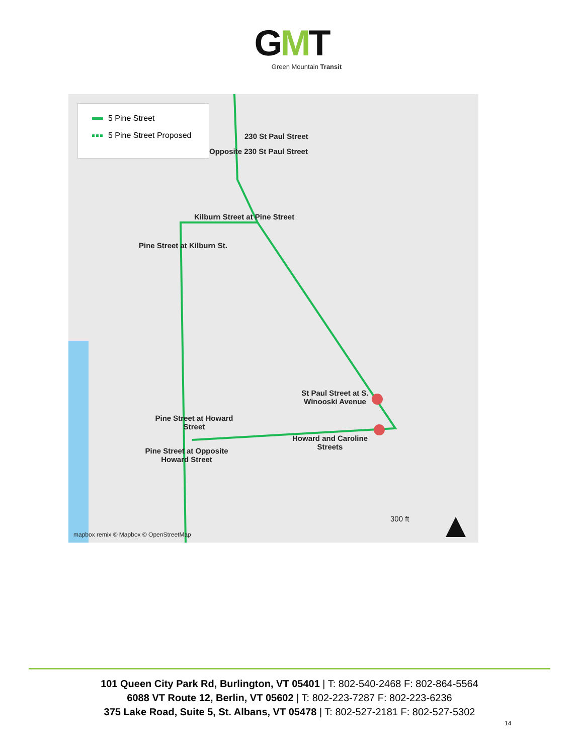GMT
Green Mountain Transit
5 Pine Street
5 Pine Street Proposed
230 St Paul Street
Opposite 230 St Paul Street
Kilburn Street at Pine Street
Pine Street at Kilburn St.
St Paul Street at S. Winooski Avenue
Pine Street at Howard Street
Howard and Caroline Streets
Pine Street at Opposite Howard Street
300 ft
mapbox remix © Mapbox © OpenStreetMap
101 Queen City Park Rd, Burlington, VT 05401 | T: 802-540-2468 F: 802-864-5564
6088 VT Route 12, Berlin, VT 05602 | T: 802-223-7287 F: 802-223-6236
375 Lake Road, Suite 5, St. Albans, VT 05478 | T: 802-527-2181 F: 802-527-5302
14